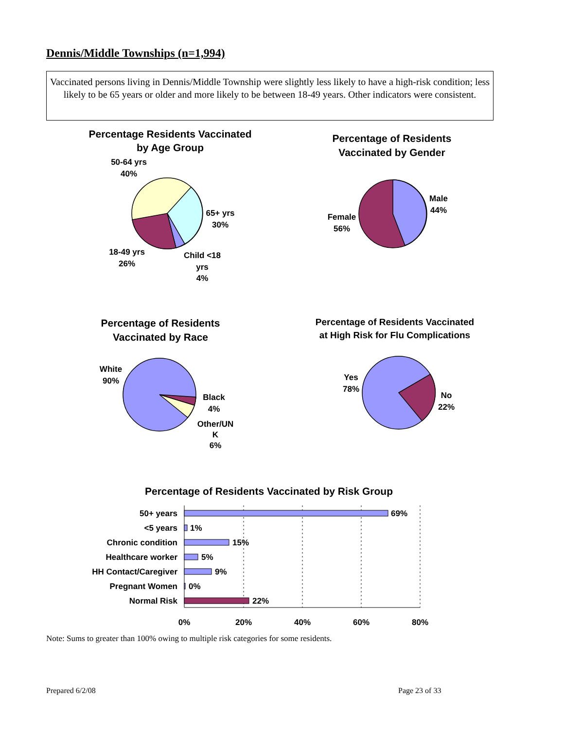Dennis/Middle Townships (n=1,994)
Vaccinated persons living in Dennis/Middle Township were slightly less likely to have a high-risk condition; less likely to be 65 years or older and more likely to be between 18-49 years. Other indicators were consistent.
Percentage Residents Vaccinated
by Age Group
50-64 yrs
40%
65+ yrs
30%
18-49 yrs
26%
Child <18
yrs
4%
Percentage of Residents
Vaccinated by Gender
Male
44%
Female
56%
Percentage of Residents
Vaccinated by Race
White
90%
Black
4%
Other/UN
K
6%
Percentage of Residents Vaccinated
at High Risk for Flu Complications
Yes
78%
No
22%
Percentage of Residents Vaccinated by Risk Group
50+ years
<5 years
Chronic condition
Healthcare worker
HH Contact/Caregiver
Pregnant Women
Normal Risk
69%
1%
15%
5%
9%
0%
22%
0%
20%
40%
60%
80%
Note: Sums to greater than 100% owing to multiple risk categories for some residents.
Prepared 6/2/08 Page 23 of 33